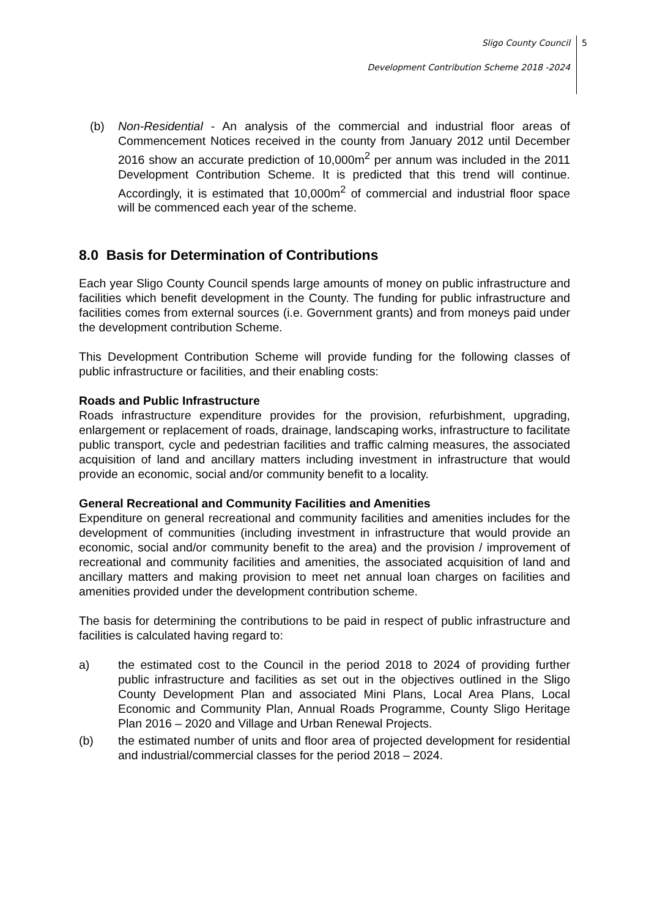Sligo County Council
Development Contribution Scheme 2018 -2024
5
(b) Non-Residential - An analysis of the commercial and industrial floor areas of Commencement Notices received in the county from January 2012 until December 2016 show an accurate prediction of 10,000m<sup>2</sup> per annum was included in the 2011 Development Contribution Scheme. It is predicted that this trend will continue. Accordingly, it is estimated that 10,000m<sup>2</sup> of commercial and industrial floor space will be commenced each year of the scheme.
8.0 Basis for Determination of Contributions
Each year Sligo County Council spends large amounts of money on public infrastructure and facilities which benefit development in the County. The funding for public infrastructure and facilities comes from external sources (i.e. Government grants) and from moneys paid under the development contribution Scheme.
This Development Contribution Scheme will provide funding for the following classes of public infrastructure or facilities, and their enabling costs:
Roads and Public Infrastructure
Roads infrastructure expenditure provides for the provision, refurbishment, upgrading, enlargement or replacement of roads, drainage, landscaping works, infrastructure to facilitate public transport, cycle and pedestrian facilities and traffic calming measures, the associated acquisition of land and ancillary matters including investment in infrastructure that would provide an economic, social and/or community benefit to a locality.
General Recreational and Community Facilities and Amenities
Expenditure on general recreational and community facilities and amenities includes for the development of communities (including investment in infrastructure that would provide an economic, social and/or community benefit to the area) and the provision / improvement of recreational and community facilities and amenities, the associated acquisition of land and ancillary matters and making provision to meet net annual loan charges on facilities and amenities provided under the development contribution scheme.
The basis for determining the contributions to be paid in respect of public infrastructure and facilities is calculated having regard to:
a) the estimated cost to the Council in the period 2018 to 2024 of providing further public infrastructure and facilities as set out in the objectives outlined in the Sligo County Development Plan and associated Mini Plans, Local Area Plans, Local Economic and Community Plan, Annual Roads Programme, County Sligo Heritage Plan 2016 – 2020 and Village and Urban Renewal Projects.
(b) the estimated number of units and floor area of projected development for residential and industrial/commercial classes for the period 2018 – 2024.